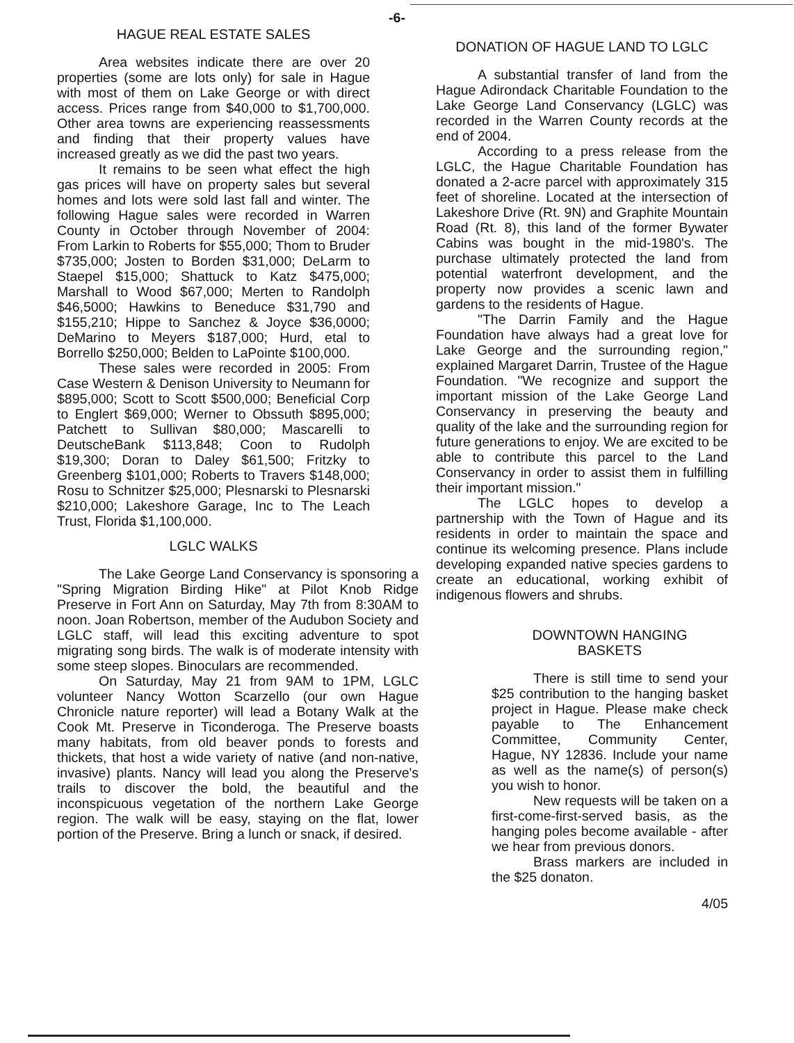-6-
HAGUE REAL ESTATE SALES
Area websites indicate there are over 20 properties (some are lots only) for sale in Hague with most of them on Lake George or with direct access. Prices range from $40,000 to $1,700,000. Other area towns are experiencing reassessments and finding that their property values have increased greatly as we did the past two years.
It remains to be seen what effect the high gas prices will have on property sales but several homes and lots were sold last fall and winter. The following Hague sales were recorded in Warren County in October through November of 2004: From Larkin to Roberts for $55,000; Thom to Bruder $735,000; Josten to Borden $31,000; DeLarm to Staepel $15,000; Shattuck to Katz $475,000; Marshall to Wood $67,000; Merten to Randolph $46,5000; Hawkins to Beneduce $31,790 and $155,210; Hippe to Sanchez & Joyce $36,0000; DeMarino to Meyers $187,000; Hurd, etal to Borrello $250,000; Belden to LaPointe $100,000.
These sales were recorded in 2005: From Case Western & Denison University to Neumann for $895,000; Scott to Scott $500,000; Beneficial Corp to Englert $69,000; Werner to Obssuth $895,000; Patchett to Sullivan $80,000; Mascarelli to DeutscheBank $113,848; Coon to Rudolph $19,300; Doran to Daley $61,500; Fritzky to Greenberg $101,000; Roberts to Travers $148,000; Rosu to Schnitzer $25,000; Plesnarski to Plesnarski $210,000; Lakeshore Garage, Inc to The Leach Trust, Florida $1,100,000.
LGLC WALKS
The Lake George Land Conservancy is sponsoring a "Spring Migration Birding Hike" at Pilot Knob Ridge Preserve in Fort Ann on Saturday, May 7th from 8:30AM to noon. Joan Robertson, member of the Audubon Society and LGLC staff, will lead this exciting adventure to spot migrating song birds. The walk is of moderate intensity with some steep slopes. Binoculars are recommended.
On Saturday, May 21 from 9AM to 1PM, LGLC volunteer Nancy Wotton Scarzello (our own Hague Chronicle nature reporter) will lead a Botany Walk at the Cook Mt. Preserve in Ticonderoga. The Preserve boasts many habitats, from old beaver ponds to forests and thickets, that host a wide variety of native (and non-native, invasive) plants. Nancy will lead you along the Preserve's trails to discover the bold, the beautiful and the inconspicuous vegetation of the northern Lake George region. The walk will be easy, staying on the flat, lower portion of the Preserve. Bring a lunch or snack, if desired.
DONATION OF HAGUE LAND TO LGLC
A substantial transfer of land from the Hague Adirondack Charitable Foundation to the Lake George Land Conservancy (LGLC) was recorded in the Warren County records at the end of 2004.
According to a press release from the LGLC, the Hague Charitable Foundation has donated a 2-acre parcel with approximately 315 feet of shoreline. Located at the intersection of Lakeshore Drive (Rt. 9N) and Graphite Mountain Road (Rt. 8), this land of the former Bywater Cabins was bought in the mid-1980's. The purchase ultimately protected the land from potential waterfront development, and the property now provides a scenic lawn and gardens to the residents of Hague.
"The Darrin Family and the Hague Foundation have always had a great love for Lake George and the surrounding region," explained Margaret Darrin, Trustee of the Hague Foundation. "We recognize and support the important mission of the Lake George Land Conservancy in preserving the beauty and quality of the lake and the surrounding region for future generations to enjoy. We are excited to be able to contribute this parcel to the Land Conservancy in order to assist them in fulfilling their important mission."
The LGLC hopes to develop a partnership with the Town of Hague and its residents in order to maintain the space and continue its welcoming presence. Plans include developing expanded native species gardens to create an educational, working exhibit of indigenous flowers and shrubs.
DOWNTOWN HANGING
BASKETS
There is still time to send your $25 contribution to the hanging basket project in Hague. Please make check payable to The Enhancement Committee, Community Center, Hague, NY 12836. Include your name as well as the name(s) of person(s) you wish to honor.
New requests will be taken on a first-come-first-served basis, as the hanging poles become available - after we hear from previous donors.
Brass markers are included in the $25 donaton.
4/05